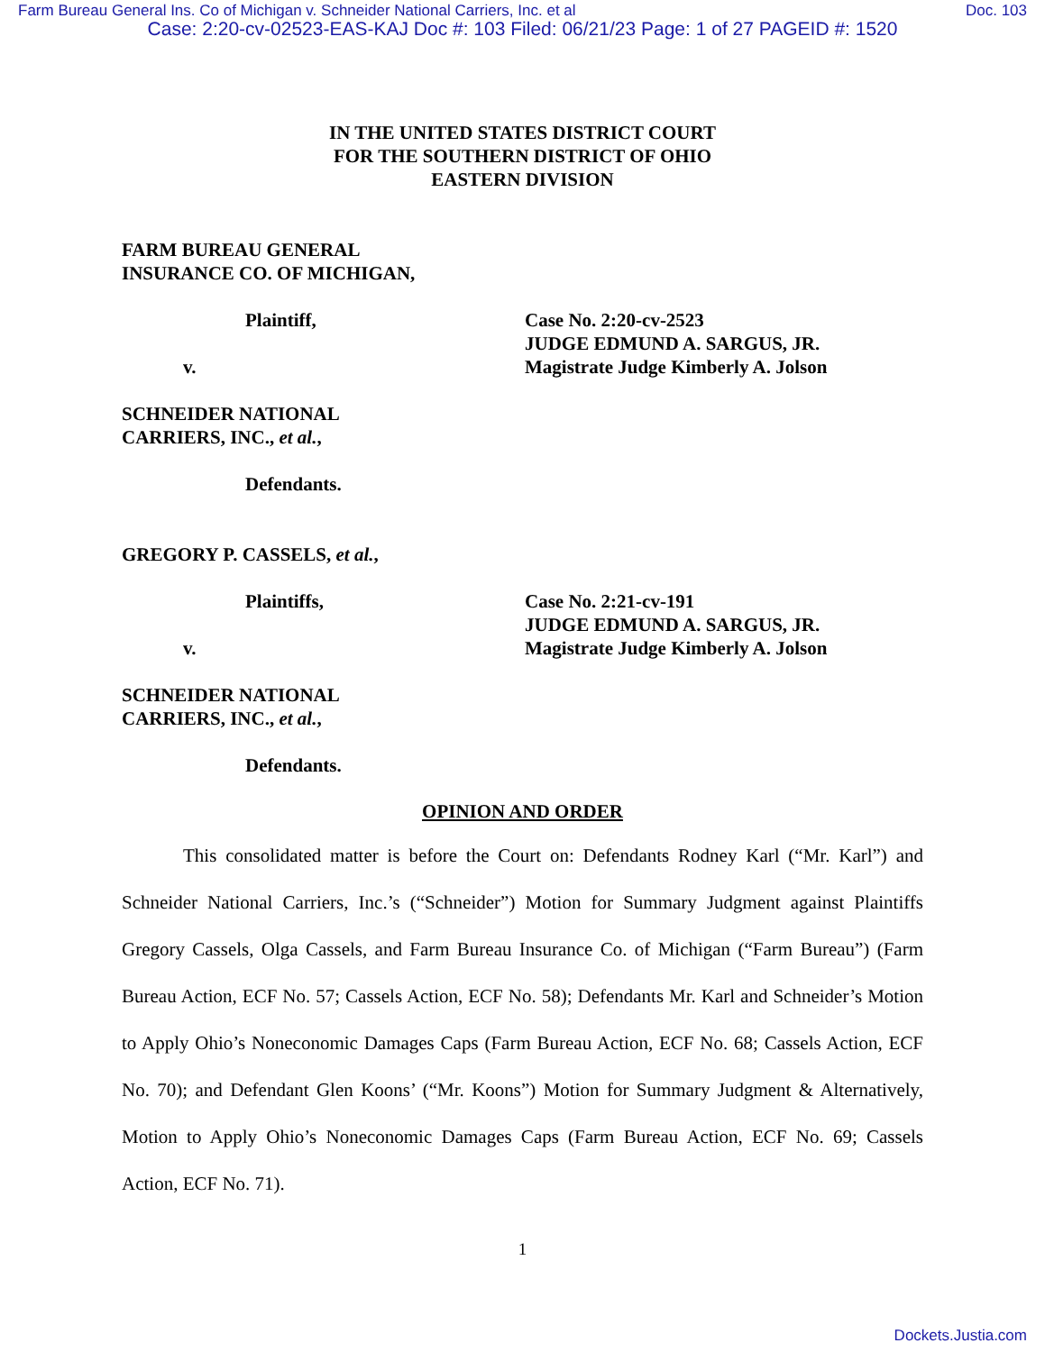Farm Bureau General Ins. Co of Michigan v. Schneider National Carriers, Inc. et al Doc. 103
Case: 2:20-cv-02523-EAS-KAJ Doc #: 103 Filed: 06/21/23 Page: 1 of 27 PAGEID #: 1520
IN THE UNITED STATES DISTRICT COURT
FOR THE SOUTHERN DISTRICT OF OHIO
EASTERN DIVISION
FARM BUREAU GENERAL
INSURANCE CO. OF MICHIGAN,
Plaintiff,
v.
Case No. 2:20-cv-2523
JUDGE EDMUND A. SARGUS, JR.
Magistrate Judge Kimberly A. Jolson
SCHNEIDER NATIONAL
CARRIERS, INC., et al.,
Defendants.
GREGORY P. CASSELS, et al.,
Plaintiffs,
v.
Case No. 2:21-cv-191
JUDGE EDMUND A. SARGUS, JR.
Magistrate Judge Kimberly A. Jolson
SCHNEIDER NATIONAL
CARRIERS, INC., et al.,
Defendants.
OPINION AND ORDER
This consolidated matter is before the Court on: Defendants Rodney Karl (“Mr. Karl”) and Schneider National Carriers, Inc.’s (“Schneider”) Motion for Summary Judgment against Plaintiffs Gregory Cassels, Olga Cassels, and Farm Bureau Insurance Co. of Michigan (“Farm Bureau”) (Farm Bureau Action, ECF No. 57; Cassels Action, ECF No. 58); Defendants Mr. Karl and Schneider’s Motion to Apply Ohio’s Noneconomic Damages Caps (Farm Bureau Action, ECF No. 68; Cassels Action, ECF No. 70); and Defendant Glen Koons’ (“Mr. Koons”) Motion for Summary Judgment & Alternatively, Motion to Apply Ohio’s Noneconomic Damages Caps (Farm Bureau Action, ECF No. 69; Cassels Action, ECF No. 71).
1
Dockets.Justia.com